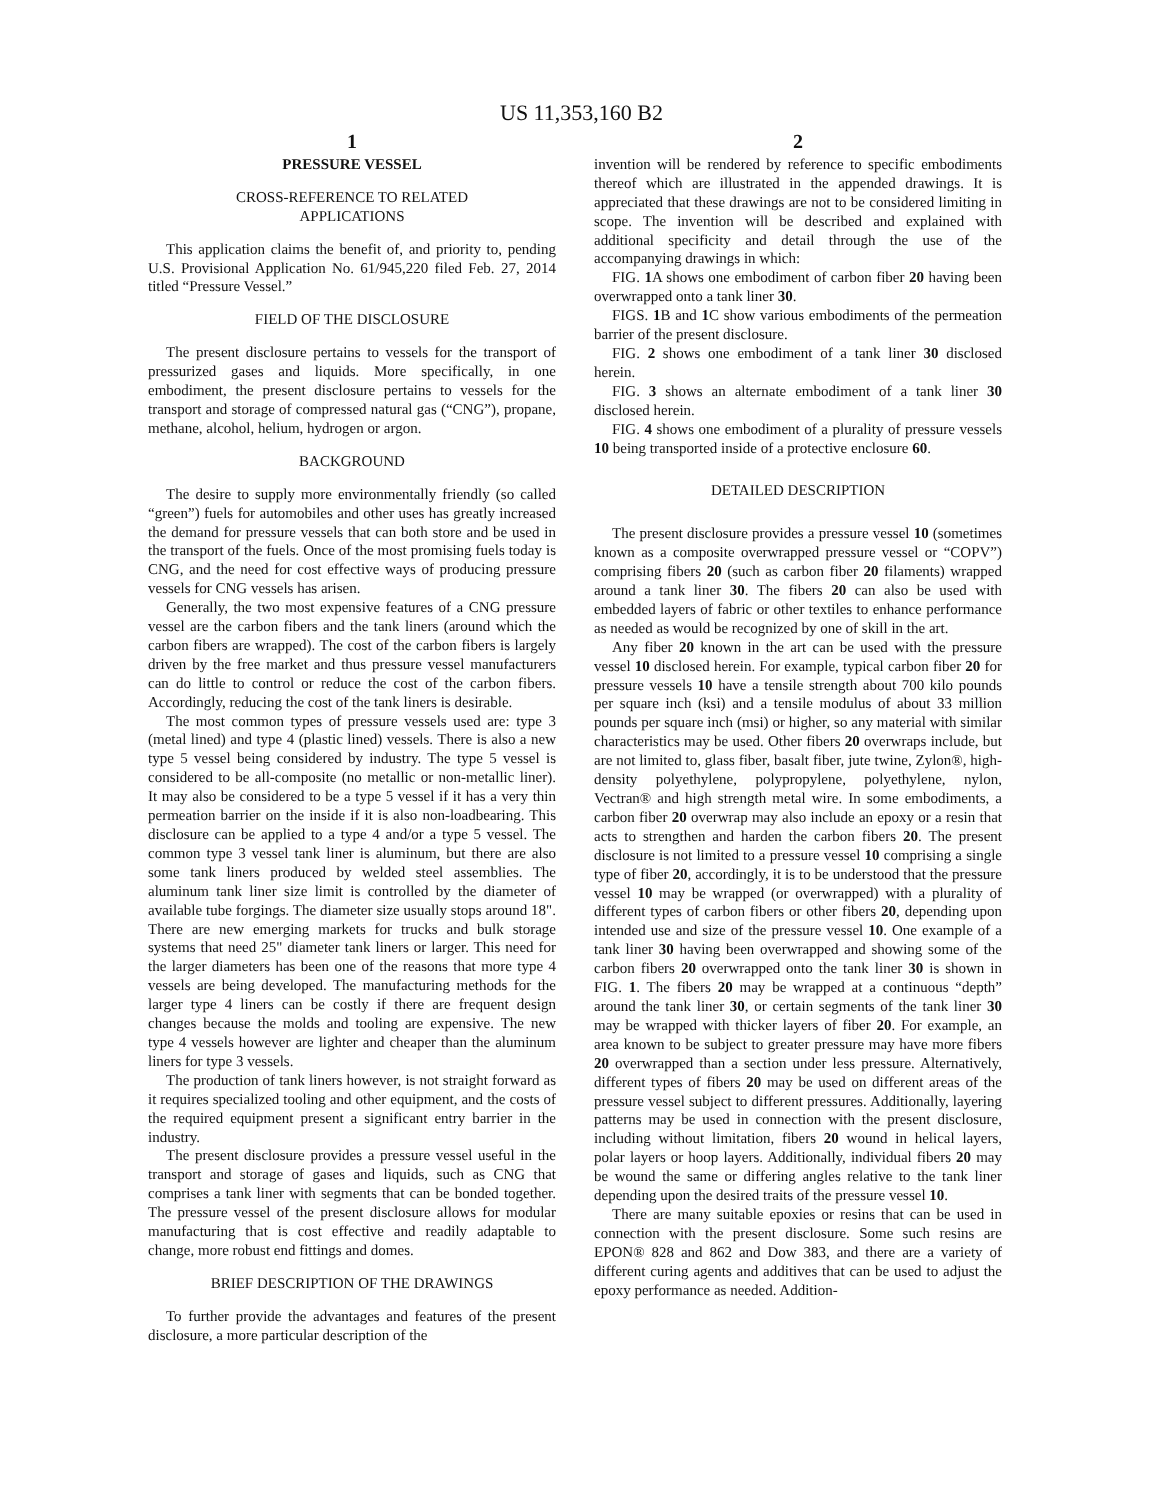US 11,353,160 B2
1
PRESSURE VESSEL
CROSS-REFERENCE TO RELATED
APPLICATIONS
This application claims the benefit of, and priority to, pending U.S. Provisional Application No. 61/945,220 filed Feb. 27, 2014 titled “Pressure Vessel.”
FIELD OF THE DISCLOSURE
The present disclosure pertains to vessels for the transport of pressurized gases and liquids. More specifically, in one embodiment, the present disclosure pertains to vessels for the transport and storage of compressed natural gas (“CNG”), propane, methane, alcohol, helium, hydrogen or argon.
BACKGROUND
The desire to supply more environmentally friendly (so called “green”) fuels for automobiles and other uses has greatly increased the demand for pressure vessels that can both store and be used in the transport of the fuels. Once of the most promising fuels today is CNG, and the need for cost effective ways of producing pressure vessels for CNG vessels has arisen.
Generally, the two most expensive features of a CNG pressure vessel are the carbon fibers and the tank liners (around which the carbon fibers are wrapped). The cost of the carbon fibers is largely driven by the free market and thus pressure vessel manufacturers can do little to control or reduce the cost of the carbon fibers. Accordingly, reducing the cost of the tank liners is desirable.
The most common types of pressure vessels used are: type 3 (metal lined) and type 4 (plastic lined) vessels. There is also a new type 5 vessel being considered by industry. The type 5 vessel is considered to be all-composite (no metallic or non-metallic liner). It may also be considered to be a type 5 vessel if it has a very thin permeation barrier on the inside if it is also non-loadbearing. This disclosure can be applied to a type 4 and/or a type 5 vessel. The common type 3 vessel tank liner is aluminum, but there are also some tank liners produced by welded steel assemblies. The aluminum tank liner size limit is controlled by the diameter of available tube forgings. The diameter size usually stops around 18". There are new emerging markets for trucks and bulk storage systems that need 25" diameter tank liners or larger. This need for the larger diameters has been one of the reasons that more type 4 vessels are being developed. The manufacturing methods for the larger type 4 liners can be costly if there are frequent design changes because the molds and tooling are expensive. The new type 4 vessels however are lighter and cheaper than the aluminum liners for type 3 vessels.
The production of tank liners however, is not straight forward as it requires specialized tooling and other equipment, and the costs of the required equipment present a significant entry barrier in the industry.
The present disclosure provides a pressure vessel useful in the transport and storage of gases and liquids, such as CNG that comprises a tank liner with segments that can be bonded together. The pressure vessel of the present disclosure allows for modular manufacturing that is cost effective and readily adaptable to change, more robust end fittings and domes.
BRIEF DESCRIPTION OF THE DRAWINGS
To further provide the advantages and features of the present disclosure, a more particular description of the
2
invention will be rendered by reference to specific embodiments thereof which are illustrated in the appended drawings. It is appreciated that these drawings are not to be considered limiting in scope. The invention will be described and explained with additional specificity and detail through the use of the accompanying drawings in which:
FIG. 1 A shows one embodiment of carbon fiber 20 having been overwrapped onto a tank liner 30.
FIGS. 1 B and 1 C show various embodiments of the permeation barrier of the present disclosure.
FIG. 2 shows one embodiment of a tank liner 30 disclosed herein.
FIG. 3 shows an alternate embodiment of a tank liner 30 disclosed herein.
FIG. 4 shows one embodiment of a plurality of pressure vessels 10 being transported inside of a protective enclosure 60.
DETAILED DESCRIPTION
The present disclosure provides a pressure vessel 10 (sometimes known as a composite overwrapped pressure vessel or “COPV”) comprising fibers 20 (such as carbon fiber 20 filaments) wrapped around a tank liner 30. The fibers 20 can also be used with embedded layers of fabric or other textiles to enhance performance as needed as would be recognized by one of skill in the art.
Any fiber 20 known in the art can be used with the pressure vessel 10 disclosed herein. For example, typical carbon fiber 20 for pressure vessels 10 have a tensile strength about 700 kilo pounds per square inch (ksi) and a tensile modulus of about 33 million pounds per square inch (msi) or higher, so any material with similar characteristics may be used. Other fibers 20 overwraps include, but are not limited to, glass fiber, basalt fiber, jute twine, Zylon®, high-density polyethylene, polypropylene, polyethylene, nylon, Vectran® and high strength metal wire. In some embodiments, a carbon fiber 20 overwrap may also include an epoxy or a resin that acts to strengthen and harden the carbon fibers 20. The present disclosure is not limited to a pressure vessel 10 comprising a single type of fiber 20, accordingly, it is to be understood that the pressure vessel 10 may be wrapped (or overwrapped) with a plurality of different types of carbon fibers or other fibers 20, depending upon intended use and size of the pressure vessel 10. One example of a tank liner 30 having been overwrapped and showing some of the carbon fibers 20 overwrapped onto the tank liner 30 is shown in FIG. 1. The fibers 20 may be wrapped at a continuous “depth” around the tank liner 30, or certain segments of the tank liner 30 may be wrapped with thicker layers of fiber 20. For example, an area known to be subject to greater pressure may have more fibers 20 overwrapped than a section under less pressure. Alternatively, different types of fibers 20 may be used on different areas of the pressure vessel subject to different pressures. Additionally, layering patterns may be used in connection with the present disclosure, including without limitation, fibers 20 wound in helical layers, polar layers or hoop layers. Additionally, individual fibers 20 may be wound the same or differing angles relative to the tank liner depending upon the desired traits of the pressure vessel 10.
There are many suitable epoxies or resins that can be used in connection with the present disclosure. Some such resins are EPON® 828 and 862 and Dow 383, and there are a variety of different curing agents and additives that can be used to adjust the epoxy performance as needed. Addition-